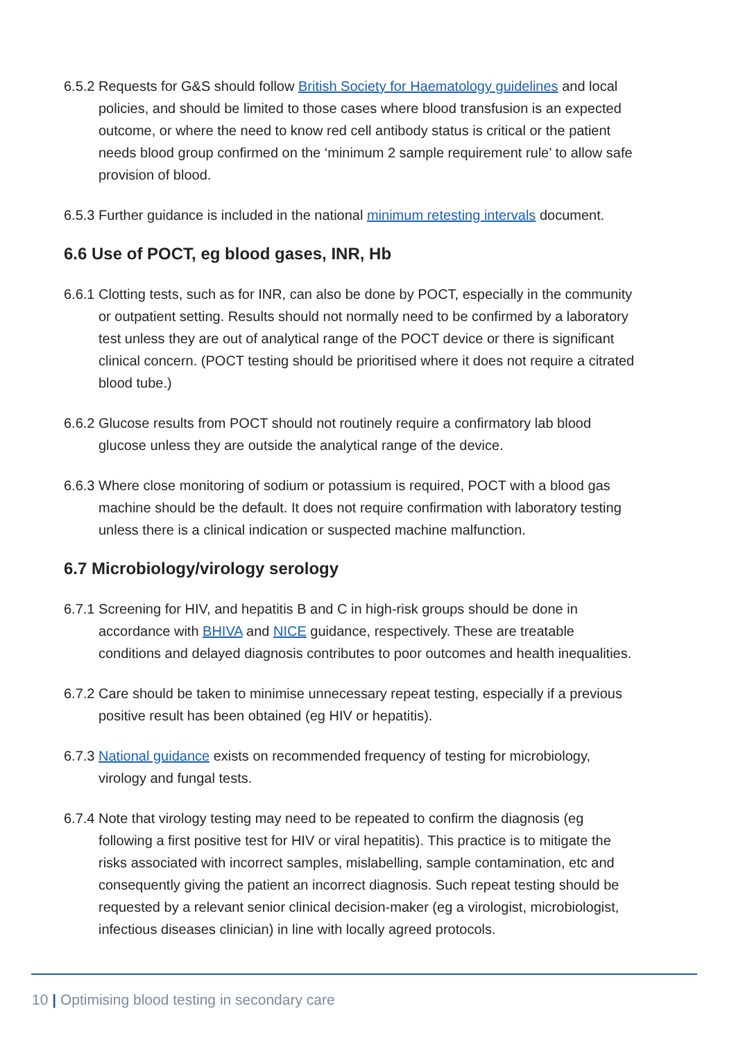6.5.2 Requests for G&S should follow British Society for Haematology guidelines and local policies, and should be limited to those cases where blood transfusion is an expected outcome, or where the need to know red cell antibody status is critical or the patient needs blood group confirmed on the ‘minimum 2 sample requirement rule’ to allow safe provision of blood.
6.5.3 Further guidance is included in the national minimum retesting intervals document.
6.6 Use of POCT, eg blood gases, INR, Hb
6.6.1 Clotting tests, such as for INR, can also be done by POCT, especially in the community or outpatient setting. Results should not normally need to be confirmed by a laboratory test unless they are out of analytical range of the POCT device or there is significant clinical concern. (POCT testing should be prioritised where it does not require a citrated blood tube.)
6.6.2 Glucose results from POCT should not routinely require a confirmatory lab blood glucose unless they are outside the analytical range of the device.
6.6.3 Where close monitoring of sodium or potassium is required, POCT with a blood gas machine should be the default. It does not require confirmation with laboratory testing unless there is a clinical indication or suspected machine malfunction.
6.7 Microbiology/virology serology
6.7.1 Screening for HIV, and hepatitis B and C in high-risk groups should be done in accordance with BHIVA and NICE guidance, respectively. These are treatable conditions and delayed diagnosis contributes to poor outcomes and health inequalities.
6.7.2 Care should be taken to minimise unnecessary repeat testing, especially if a previous positive result has been obtained (eg HIV or hepatitis).
6.7.3 National guidance exists on recommended frequency of testing for microbiology, virology and fungal tests.
6.7.4 Note that virology testing may need to be repeated to confirm the diagnosis (eg following a first positive test for HIV or viral hepatitis). This practice is to mitigate the risks associated with incorrect samples, mislabelling, sample contamination, etc and consequently giving the patient an incorrect diagnosis. Such repeat testing should be requested by a relevant senior clinical decision-maker (eg a virologist, microbiologist, infectious diseases clinician) in line with locally agreed protocols.
10 | Optimising blood testing in secondary care